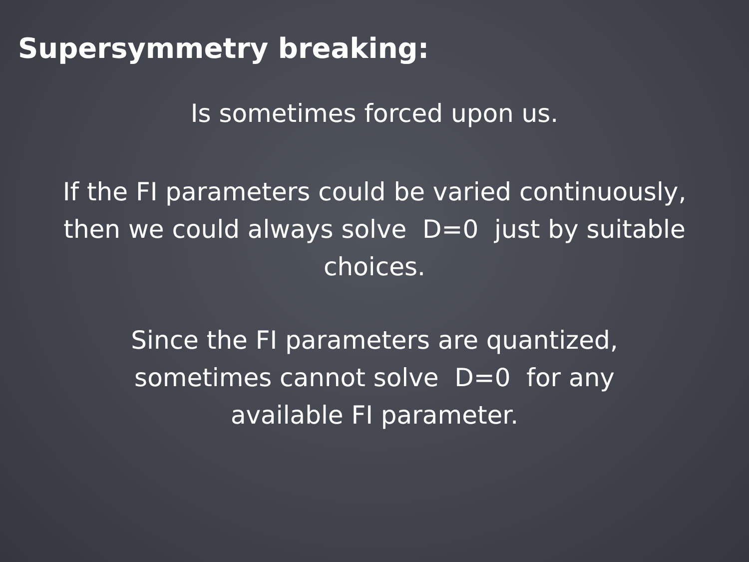Supersymmetry breaking:
Is sometimes forced upon us.
If the FI parameters could be varied continuously,
then we could always solve D=0 just by suitable
choices.
Since the FI parameters are quantized,
sometimes cannot solve D=0 for any
available FI parameter.